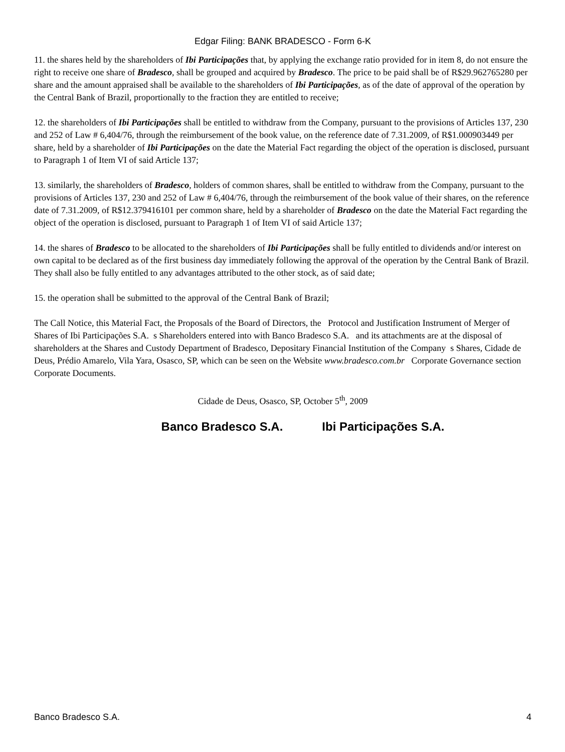Edgar Filing: BANK BRADESCO - Form 6-K
11. the shares held by the shareholders of Ibi Participações that, by applying the exchange ratio provided for in item 8, do not ensure the right to receive one share of Bradesco, shall be grouped and acquired by Bradesco. The price to be paid shall be of R$29.962765280 per share and the amount appraised shall be available to the shareholders of Ibi Participações, as of the date of approval of the operation by the Central Bank of Brazil, proportionally to the fraction they are entitled to receive;
12. the shareholders of Ibi Participações shall be entitled to withdraw from the Company, pursuant to the provisions of Articles 137, 230 and 252 of Law # 6,404/76, through the reimbursement of the book value, on the reference date of 7.31.2009, of R$1.000903449 per share, held by a shareholder of Ibi Participações on the date the Material Fact regarding the object of the operation is disclosed, pursuant to Paragraph 1 of Item VI of said Article 137;
13. similarly, the shareholders of Bradesco, holders of common shares, shall be entitled to withdraw from the Company, pursuant to the provisions of Articles 137, 230 and 252 of Law # 6,404/76, through the reimbursement of the book value of their shares, on the reference date of 7.31.2009, of R$12.379416101 per common share, held by a shareholder of Bradesco on the date the Material Fact regarding the object of the operation is disclosed, pursuant to Paragraph 1 of Item VI of said Article 137;
14. the shares of Bradesco to be allocated to the shareholders of Ibi Participações shall be fully entitled to dividends and/or interest on own capital to be declared as of the first business day immediately following the approval of the operation by the Central Bank of Brazil. They shall also be fully entitled to any advantages attributed to the other stock, as of said date;
15. the operation shall be submitted to the approval of the Central Bank of Brazil;
The Call Notice, this Material Fact, the Proposals of the Board of Directors, the Protocol and Justification Instrument of Merger of Shares of Ibi Participações S.A. s Shareholders entered into with Banco Bradesco S.A. and its attachments are at the disposal of shareholders at the Shares and Custody Department of Bradesco, Depositary Financial Institution of the Company s Shares, Cidade de Deus, Prédio Amarelo, Vila Yara, Osasco, SP, which can be seen on the Website www.bradesco.com.br Corporate Governance section Corporate Documents.
Cidade de Deus, Osasco, SP, October 5<sup>th</sup>, 2009
Banco Bradesco S.A. Ibi Participações S.A.
Banco Bradesco S.A. 4